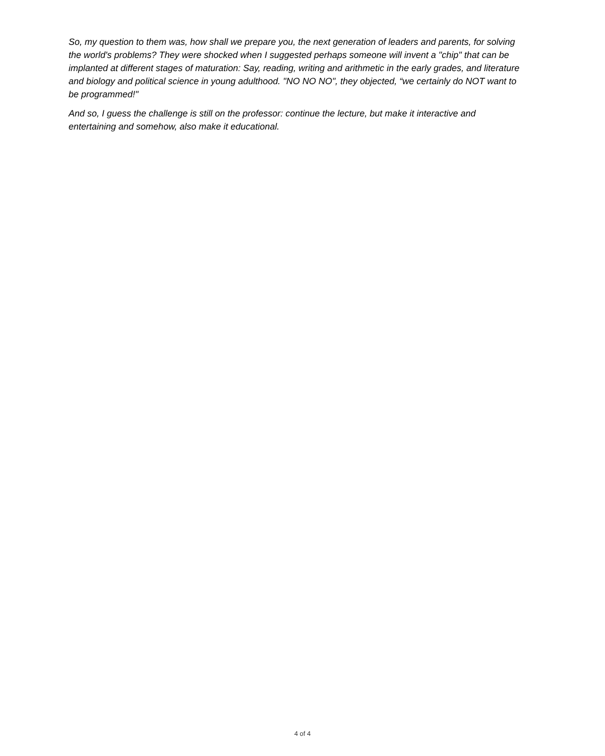So, my question to them was, how shall we prepare you, the next generation of leaders and parents, for solving the world's problems? They were shocked when I suggested perhaps someone will invent a "chip" that can be implanted at different stages of maturation: Say, reading, writing and arithmetic in the early grades, and literature and biology and political science in young adulthood. "NO NO NO", they objected, “we certainly do NOT want to be programmed!"
And so, I guess the challenge is still on the professor: continue the lecture, but make it interactive and entertaining and somehow, also make it educational.
4 of 4